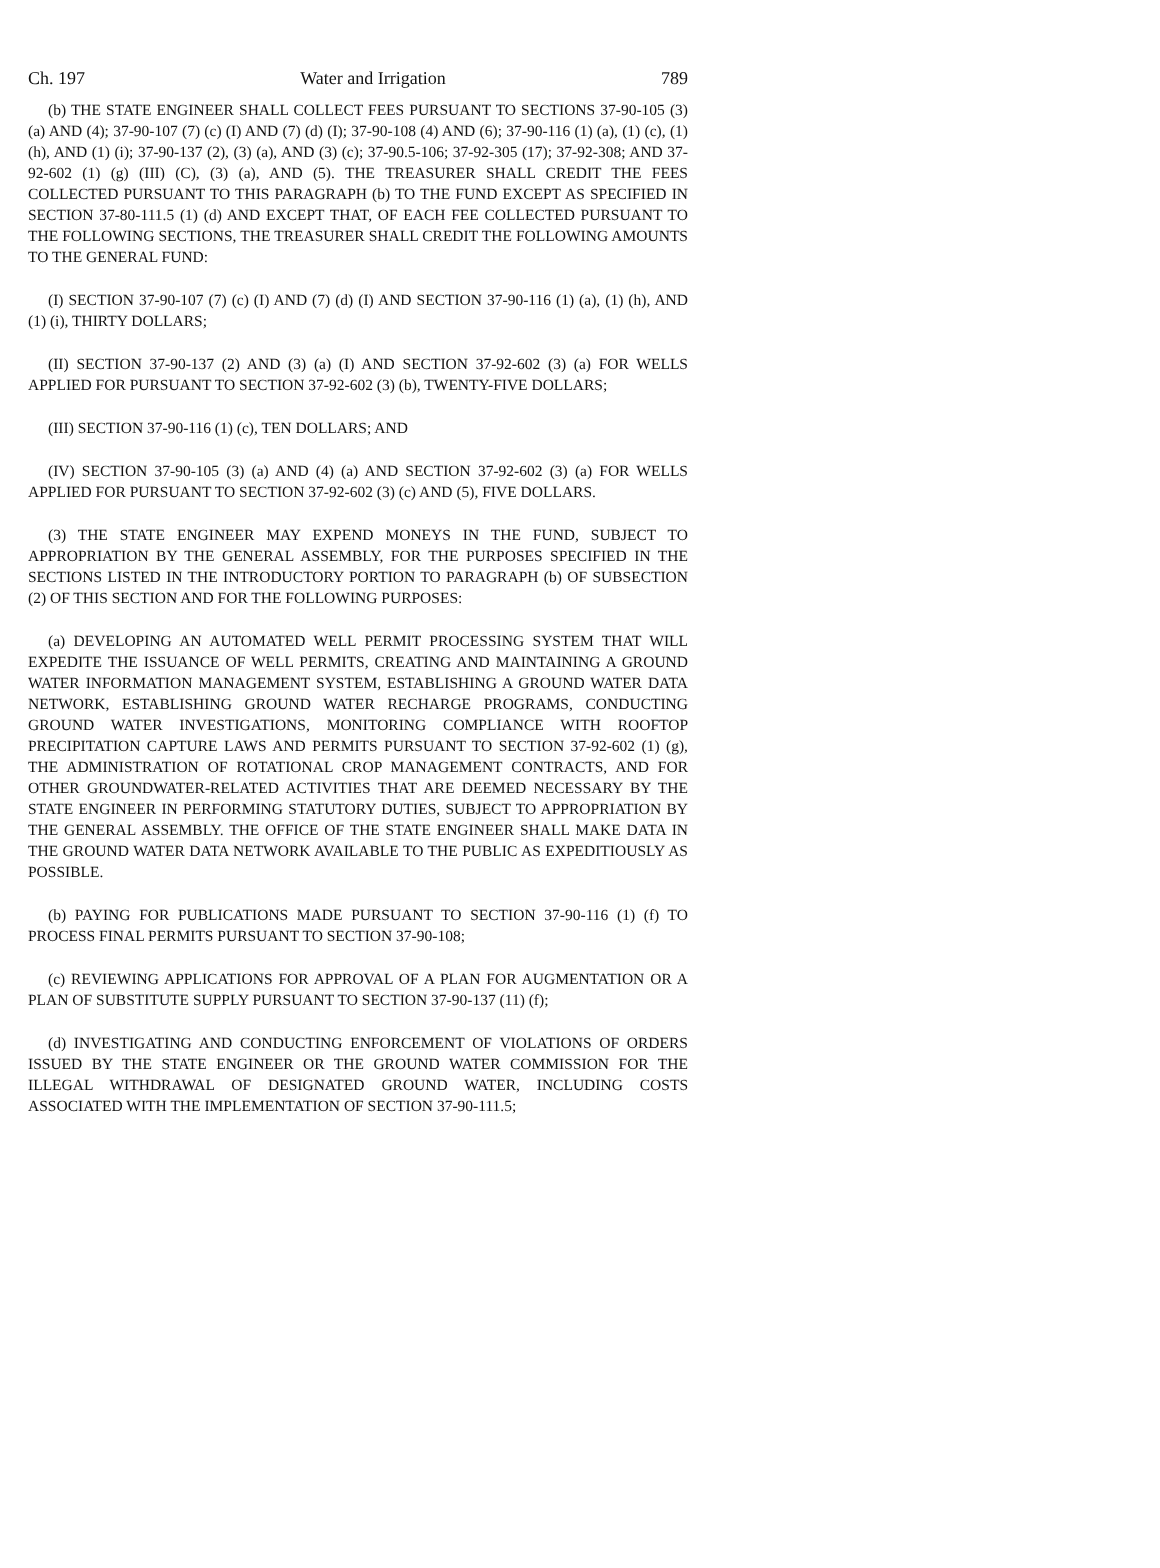Ch. 197 Water and Irrigation 789
(b) THE STATE ENGINEER SHALL COLLECT FEES PURSUANT TO SECTIONS 37-90-105 (3) (a) AND (4); 37-90-107 (7) (c) (I) AND (7) (d) (I); 37-90-108 (4) AND (6); 37-90-116 (1) (a), (1) (c), (1) (h), AND (1) (i); 37-90-137 (2), (3) (a), AND (3) (c); 37-90.5-106; 37-92-305 (17); 37-92-308; AND 37-92-602 (1) (g) (III) (C), (3) (a), AND (5). THE TREASURER SHALL CREDIT THE FEES COLLECTED PURSUANT TO THIS PARAGRAPH (b) TO THE FUND EXCEPT AS SPECIFIED IN SECTION 37-80-111.5 (1) (d) AND EXCEPT THAT, OF EACH FEE COLLECTED PURSUANT TO THE FOLLOWING SECTIONS, THE TREASURER SHALL CREDIT THE FOLLOWING AMOUNTS TO THE GENERAL FUND:
(I) SECTION 37-90-107 (7) (c) (I) AND (7) (d) (I) AND SECTION 37-90-116 (1) (a), (1) (h), AND (1) (i), THIRTY DOLLARS;
(II) SECTION 37-90-137 (2) AND (3) (a) (I) AND SECTION 37-92-602 (3) (a) FOR WELLS APPLIED FOR PURSUANT TO SECTION 37-92-602 (3) (b), TWENTY-FIVE DOLLARS;
(III) SECTION 37-90-116 (1) (c), TEN DOLLARS; AND
(IV) SECTION 37-90-105 (3) (a) AND (4) (a) AND SECTION 37-92-602 (3) (a) FOR WELLS APPLIED FOR PURSUANT TO SECTION 37-92-602 (3) (c) AND (5), FIVE DOLLARS.
(3) THE STATE ENGINEER MAY EXPEND MONEYS IN THE FUND, SUBJECT TO APPROPRIATION BY THE GENERAL ASSEMBLY, FOR THE PURPOSES SPECIFIED IN THE SECTIONS LISTED IN THE INTRODUCTORY PORTION TO PARAGRAPH (b) OF SUBSECTION (2) OF THIS SECTION AND FOR THE FOLLOWING PURPOSES:
(a) DEVELOPING AN AUTOMATED WELL PERMIT PROCESSING SYSTEM THAT WILL EXPEDITE THE ISSUANCE OF WELL PERMITS, CREATING AND MAINTAINING A GROUND WATER INFORMATION MANAGEMENT SYSTEM, ESTABLISHING A GROUND WATER DATA NETWORK, ESTABLISHING GROUND WATER RECHARGE PROGRAMS, CONDUCTING GROUND WATER INVESTIGATIONS, MONITORING COMPLIANCE WITH ROOFTOP PRECIPITATION CAPTURE LAWS AND PERMITS PURSUANT TO SECTION 37-92-602 (1) (g), THE ADMINISTRATION OF ROTATIONAL CROP MANAGEMENT CONTRACTS, AND FOR OTHER GROUNDWATER-RELATED ACTIVITIES THAT ARE DEEMED NECESSARY BY THE STATE ENGINEER IN PERFORMING STATUTORY DUTIES, SUBJECT TO APPROPRIATION BY THE GENERAL ASSEMBLY. THE OFFICE OF THE STATE ENGINEER SHALL MAKE DATA IN THE GROUND WATER DATA NETWORK AVAILABLE TO THE PUBLIC AS EXPEDITIOUSLY AS POSSIBLE.
(b) PAYING FOR PUBLICATIONS MADE PURSUANT TO SECTION 37-90-116 (1) (f) TO PROCESS FINAL PERMITS PURSUANT TO SECTION 37-90-108;
(c) REVIEWING APPLICATIONS FOR APPROVAL OF A PLAN FOR AUGMENTATION OR A PLAN OF SUBSTITUTE SUPPLY PURSUANT TO SECTION 37-90-137 (11) (f);
(d) INVESTIGATING AND CONDUCTING ENFORCEMENT OF VIOLATIONS OF ORDERS ISSUED BY THE STATE ENGINEER OR THE GROUND WATER COMMISSION FOR THE ILLEGAL WITHDRAWAL OF DESIGNATED GROUND WATER, INCLUDING COSTS ASSOCIATED WITH THE IMPLEMENTATION OF SECTION 37-90-111.5;